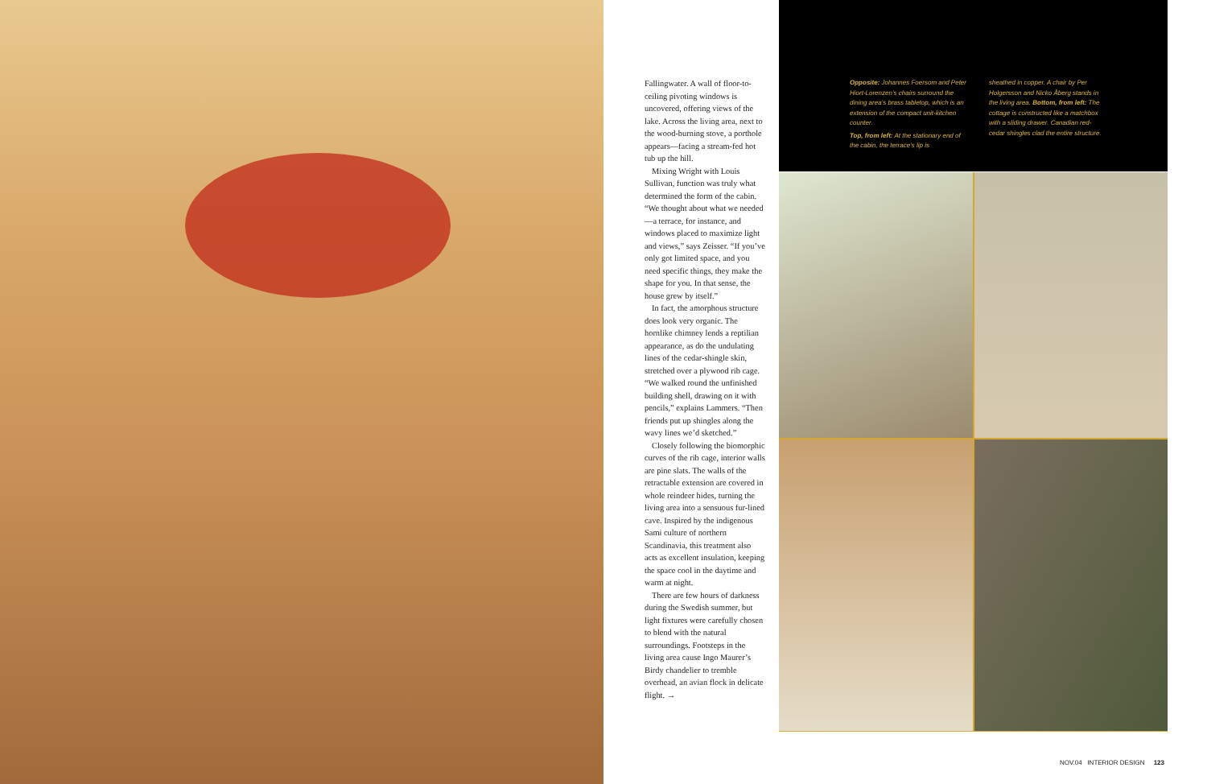Fallingwater. A wall of floor-to-ceiling pivoting windows is uncovered, offering views of the lake. Across the living area, next to the wood-burning stove, a porthole appears—facing a stream-fed hot tub up the hill.
Mixing Wright with Louis Sullivan, function was truly what determined the form of the cabin. “We thought about what we needed—a terrace, for instance, and windows placed to maximize light and views,” says Zeisser. “If you’ve only got limited space, and you need specific things, they make the shape for you. In that sense, the house grew by itself.”
In fact, the amorphous structure does look very organic. The hornlike chimney lends a reptilian appearance, as do the undulating lines of the cedar-shingle skin, stretched over a plywood rib cage. “We walked round the unfinished building shell, drawing on it with pencils,” explains Lammers. “Then friends put up shingles along the wavy lines we’d sketched.”
Closely following the biomorphic curves of the rib cage, interior walls are pine slats. The walls of the retractable extension are covered in whole reindeer hides, turning the living area into a sensuous fur-lined cave. Inspired by the indigenous Sami culture of northern Scandinavia, this treatment also acts as excellent insulation, keeping the space cool in the daytime and warm at night.
There are few hours of darkness during the Swedish summer, but light fixtures were carefully chosen to blend with the natural surroundings. Footsteps in the living area cause Ingo Maurer’s Birdy chandelier to tremble overhead, an avian flock in delicate flight. →
Opposite: Johannes Foersom and Peter Hiort-Lorenzen’s chairs surround the dining area’s brass tabletop, which is an extension of the compact unit-kitchen counter.
Top, from left: At the stationary end of the cabin, the terrace’s lip is
sheathed in copper. A chair by Per Holgersson and Nicko Åberg stands in the living area. Bottom, from left: The cottage is constructed like a matchbox with a sliding drawer. Canadian red-cedar shingles clad the entire structure.
NOV.04 INTERIOR DESIGN 123